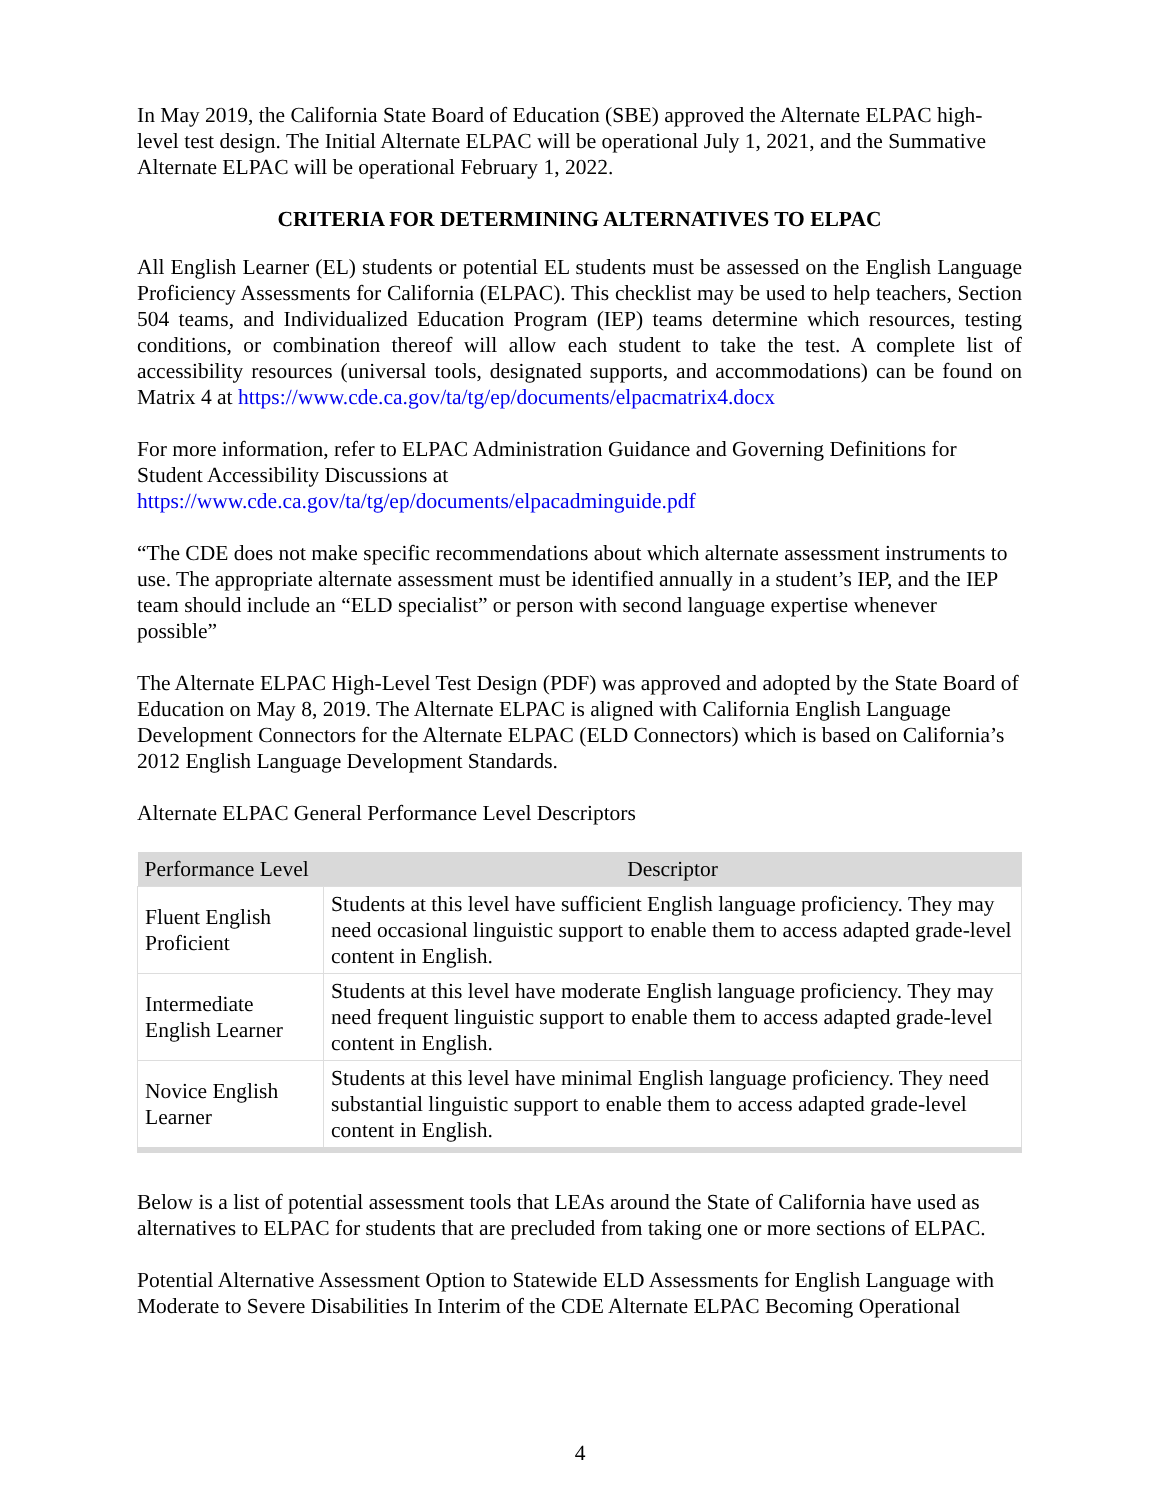In May 2019, the California State Board of Education (SBE) approved the Alternate ELPAC high-level test design. The Initial Alternate ELPAC will be operational July 1, 2021, and the Summative Alternate ELPAC will be operational February 1, 2022.
CRITERIA FOR DETERMINING ALTERNATIVES TO ELPAC
All English Learner (EL) students or potential EL students must be assessed on the English Language Proficiency Assessments for California (ELPAC). This checklist may be used to help teachers, Section 504 teams, and Individualized Education Program (IEP) teams determine which resources, testing conditions, or combination thereof will allow each student to take the test. A complete list of accessibility resources (universal tools, designated supports, and accommodations) can be found on Matrix 4 at https://www.cde.ca.gov/ta/tg/ep/documents/elpacmatrix4.docx
For more information, refer to ELPAC Administration Guidance and Governing Definitions for Student Accessibility Discussions at
https://www.cde.ca.gov/ta/tg/ep/documents/elpacadminguide.pdf
“The CDE does not make specific recommendations about which alternate assessment instruments to use. The appropriate alternate assessment must be identified annually in a student’s IEP, and the IEP team should include an “ELD specialist” or person with second language expertise whenever possible”
The Alternate ELPAC High-Level Test Design (PDF) was approved and adopted by the State Board of Education on May 8, 2019. The Alternate ELPAC is aligned with California English Language Development Connectors for the Alternate ELPAC (ELD Connectors) which is based on California’s 2012 English Language Development Standards.
Alternate ELPAC General Performance Level Descriptors
| Performance Level | Descriptor |
| --- | --- |
| Fluent English Proficient | Students at this level have sufficient English language proficiency. They may need occasional linguistic support to enable them to access adapted grade-level content in English. |
| Intermediate English Learner | Students at this level have moderate English language proficiency. They may need frequent linguistic support to enable them to access adapted grade-level content in English. |
| Novice English Learner | Students at this level have minimal English language proficiency. They need substantial linguistic support to enable them to access adapted grade-level content in English. |
Below is a list of potential assessment tools that LEAs around the State of California have used as alternatives to ELPAC for students that are precluded from taking one or more sections of ELPAC.
Potential Alternative Assessment Option to Statewide ELD Assessments for English Language with Moderate to Severe Disabilities In Interim of the CDE Alternate ELPAC Becoming Operational
4